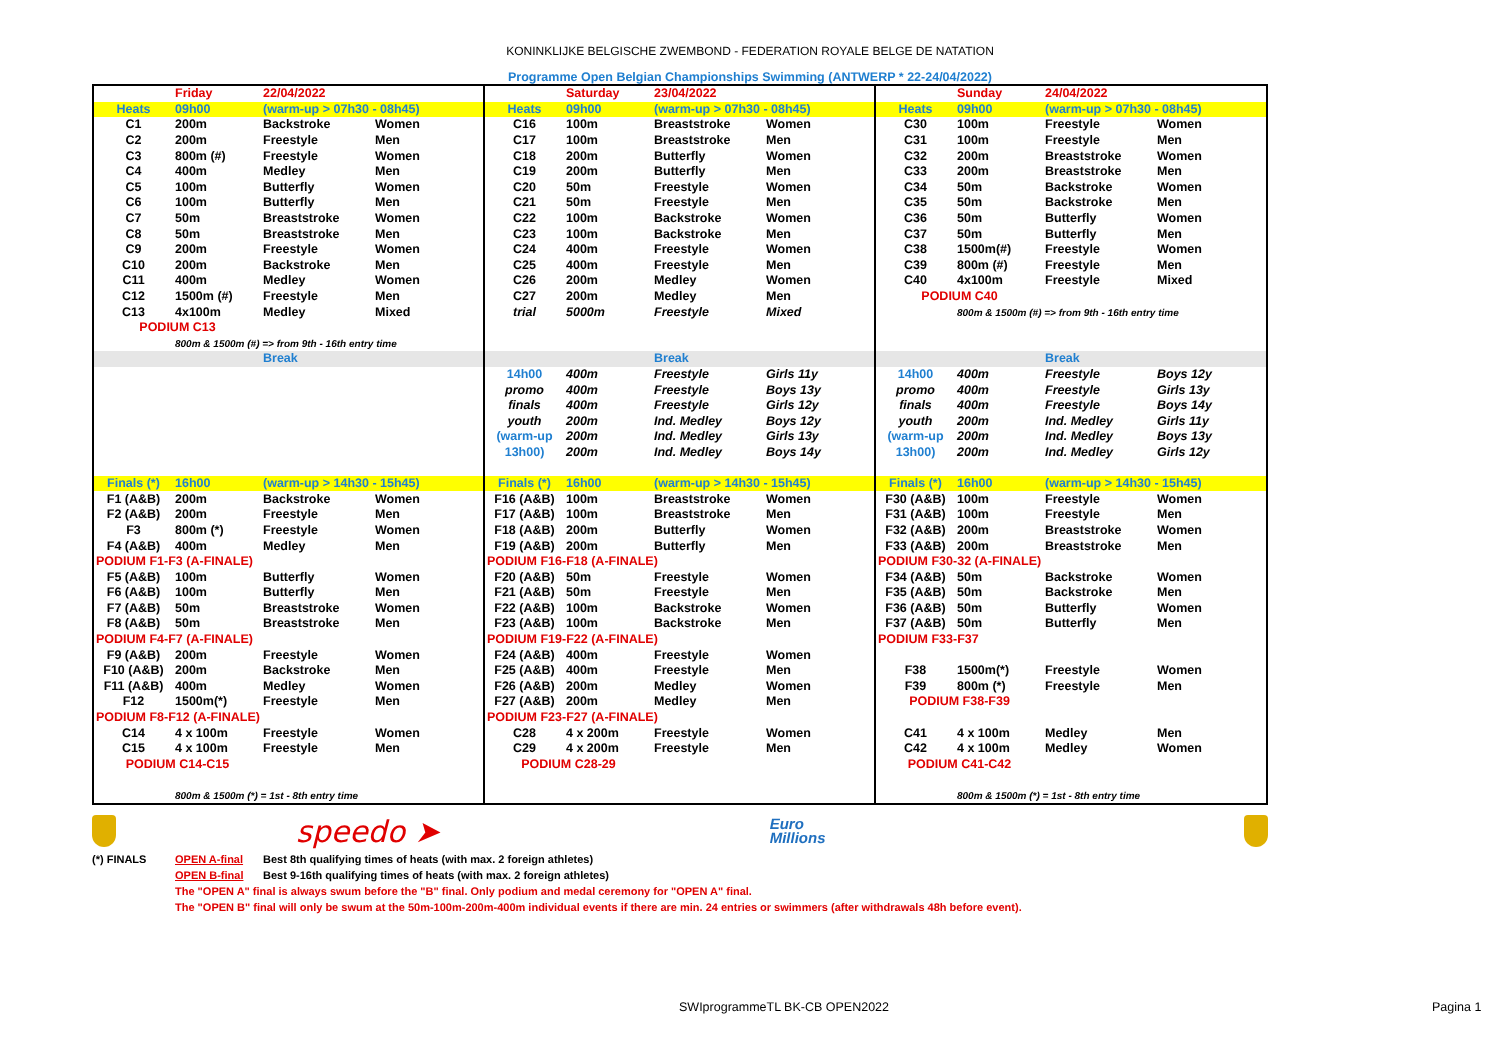KONINKLIJKE BELGISCHE ZWEMBOND - FEDERATION ROYALE BELGE DE NATATION
Programme Open Belgian Championships Swimming (ANTWERP * 22-24/04/2022)
| | Friday | 22/04/2022 | | | Saturday | 23/04/2022 | | | Sunday | 24/04/2022 | |
| Heats | 09h00 | (warm-up > 07h30 - 08h45) | | Heats | 09h00 | (warm-up > 07h30 - 08h45) | | Heats | 09h00 | (warm-up > 07h30 - 08h45) | |
| C1 | 200m | Backstroke | Women | C16 | 100m | Breaststroke | Women | C30 | 100m | Freestyle | Women |
| C2 | 200m | Freestyle | Men | C17 | 100m | Breaststroke | Men | C31 | 100m | Freestyle | Men |
| C3 | 800m (#) | Freestyle | Women | C18 | 200m | Butterfly | Women | C32 | 200m | Breaststroke | Women |
| C4 | 400m | Medley | Men | C19 | 200m | Butterfly | Men | C33 | 200m | Breaststroke | Men |
| C5 | 100m | Butterfly | Women | C20 | 50m | Freestyle | Women | C34 | 50m | Backstroke | Women |
| C6 | 100m | Butterfly | Men | C21 | 50m | Freestyle | Men | C35 | 50m | Backstroke | Men |
| C7 | 50m | Breaststroke | Women | C22 | 100m | Backstroke | Women | C36 | 50m | Butterfly | Women |
| C8 | 50m | Breaststroke | Men | C23 | 100m | Backstroke | Men | C37 | 50m | Butterfly | Men |
| C9 | 200m | Freestyle | Women | C24 | 400m | Freestyle | Women | C38 | 1500m(#) | Freestyle | Women |
| C10 | 200m | Backstroke | Men | C25 | 400m | Freestyle | Men | C39 | 800m (#) | Freestyle | Men |
| C11 | 400m | Medley | Women | C26 | 200m | Medley | Women | C40 | 4x100m | Freestyle | Mixed |
| C12 | 1500m (#) | Freestyle | Men | C27 | 200m | Medley | Men | PODIUM C40 | | | |
| C13 | 4x100m | Medley | Mixed | trial | 5000m | Freestyle | Mixed | | 800m & 1500m (#) => from 9th - 16th entry time | | |
| PODIUM C13 | | | | | | | | | | | |
| | 800m & 1500m (#) => from 9th - 16th entry time | | | | | | | | | | |
| | | Break | | | | Break | | | | Break | |
| | | | | 14h00 | 400m | Freestyle | Girls 11y | 14h00 | 400m | Freestyle | Boys 12y |
| | | | | promo | 400m | Freestyle | Boys 13y | promo | 400m | Freestyle | Girls 13y |
| | | | | finals | 400m | Freestyle | Girls 12y | finals | 400m | Freestyle | Boys 14y |
| | | | | youth | 200m | Ind. Medley | Boys 12y | youth | 200m | Ind. Medley | Girls 11y |
| | | | | (warm-up | 200m | Ind. Medley | Girls 13y | (warm-up | 200m | Ind. Medley | Boys 13y |
| | | | | 13h00) | 200m | Ind. Medley | Boys 14y | 13h00) | 200m | Ind. Medley | Girls 12y |
| Finals (*) | 16h00 | (warm-up > 14h30 - 15h45) | | Finals (*) | 16h00 | (warm-up > 14h30 - 15h45) | | Finals (*) | 16h00 | (warm-up > 14h30 - 15h45) | |
| F1 (A&B) | 200m | Backstroke | Women | F16 (A&B) | 100m | Breaststroke | Women | F30 (A&B) | 100m | Freestyle | Women |
| F2 (A&B) | 200m | Freestyle | Men | F17 (A&B) | 100m | Breaststroke | Men | F31 (A&B) | 100m | Freestyle | Men |
| F3 | 800m (*) | Freestyle | Women | F18 (A&B) | 200m | Butterfly | Women | F32 (A&B) | 200m | Breaststroke | Women |
| F4 (A&B) | 400m | Medley | Men | F19 (A&B) | 200m | Butterfly | Men | F33 (A&B) | 200m | Breaststroke | Men |
| PODIUM F1-F3 (A-FINALE) | | | | PODIUM F16-F18 (A-FINALE) | | | | PODIUM F30-32 (A-FINALE) | | | |
| F5 (A&B) | 100m | Butterfly | Women | F20 (A&B) | 50m | Freestyle | Women | F34 (A&B) | 50m | Backstroke | Women |
| F6 (A&B) | 100m | Butterfly | Men | F21 (A&B) | 50m | Freestyle | Men | F35 (A&B) | 50m | Backstroke | Men |
| F7 (A&B) | 50m | Breaststroke | Women | F22 (A&B) | 100m | Backstroke | Women | F36 (A&B) | 50m | Butterfly | Women |
| F8 (A&B) | 50m | Breaststroke | Men | F23 (A&B) | 100m | Backstroke | Men | F37 (A&B) | 50m | Butterfly | Men |
| PODIUM F4-F7 (A-FINALE) | | | | PODIUM F19-F22 (A-FINALE) | | | | PODIUM F33-F37 | | | |
| F9 (A&B) | 200m | Freestyle | Women | F24 (A&B) | 400m | Freestyle | Women | | | | |
| F10 (A&B) | 200m | Backstroke | Men | F25 (A&B) | 400m | Freestyle | Men | F38 | 1500m(*) | Freestyle | Women |
| F11 (A&B) | 400m | Medley | Women | F26 (A&B) | 200m | Medley | Women | F39 | 800m (*) | Freestyle | Men |
| F12 | 1500m(*) | Freestyle | Men | F27 (A&B) | 200m | Medley | Men | PODIUM F38-F39 | | | |
| PODIUM F8-F12 (A-FINALE) | | | | PODIUM F23-F27 (A-FINALE) | | | | | | | |
| C14 | 4 x 100m | Freestyle | Women | C28 | 4 x 200m | Freestyle | Women | C41 | 4 x 100m | Medley | Men |
| C15 | 4 x 100m | Freestyle | Men | C29 | 4 x 200m | Freestyle | Men | C42 | 4 x 100m | Medley | Women |
| PODIUM C14-C15 | | | | PODIUM C28-29 | | | | PODIUM C41-C42 | | | |
| | 800m & 1500m (*) = 1st - 8th entry time | | | | | | | | 800m & 1500m (*) = 1st - 8th entry time | | |
speedo ➤
Euro
Millions
(*) FINALS OPEN A-final Best 8th qualifying times of heats (with max. 2 foreign athletes)
OPEN B-final Best 9-16th qualifying times of heats (with max. 2 foreign athletes)
The "OPEN A" final is always swum before the "B" final. Only podium and medal ceremony for "OPEN A" final.
The "OPEN B" final will only be swum at the 50m-100m-200m-400m individual events if there are min. 24 entries or swimmers (after withdrawals 48h before event).
SWIprogrammeTL BK-CB OPEN2022 Pagina 1